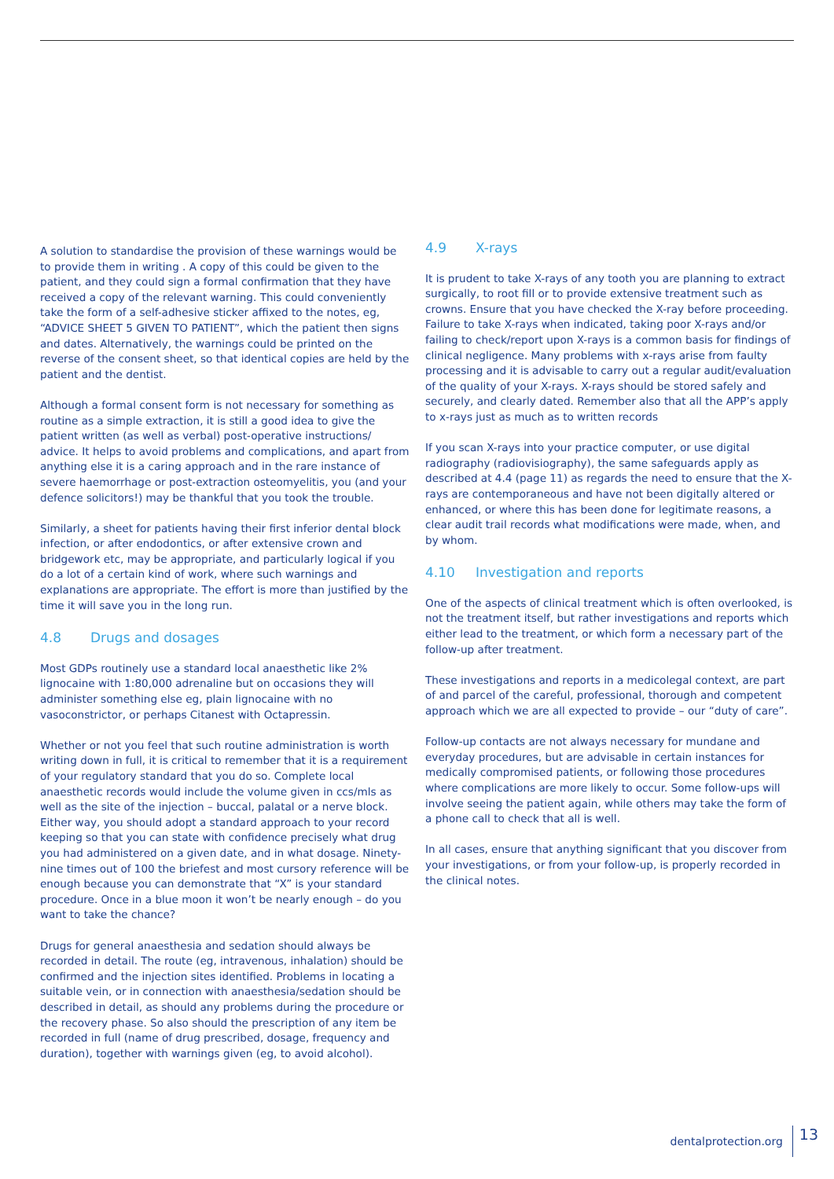A solution to standardise the provision of these warnings would be to provide them in writing . A copy of this could be given to the patient, and they could sign a formal confirmation that they have received a copy of the relevant warning. This could conveniently take the form of a self-adhesive sticker affixed to the notes, eg, “ADVICE SHEET 5 GIVEN TO PATIENT”, which the patient then signs and dates. Alternatively, the warnings could be printed on the reverse of the consent sheet, so that identical copies are held by the patient and the dentist.
Although a formal consent form is not necessary for something as routine as a simple extraction, it is still a good idea to give the patient written (as well as verbal) post-operative instructions/ advice. It helps to avoid problems and complications, and apart from anything else it is a caring approach and in the rare instance of severe haemorrhage or post-extraction osteomyelitis, you (and your defence solicitors!) may be thankful that you took the trouble.
Similarly, a sheet for patients having their first inferior dental block infection, or after endodontics, or after extensive crown and bridgework etc, may be appropriate, and particularly logical if you do a lot of a certain kind of work, where such warnings and explanations are appropriate. The effort is more than justified by the time it will save you in the long run.
4.8 Drugs and dosages
Most GDPs routinely use a standard local anaesthetic like 2% lignocaine with 1:80,000 adrenaline but on occasions they will administer something else eg, plain lignocaine with no vasoconstrictor, or perhaps Citanest with Octapressin.
Whether or not you feel that such routine administration is worth writing down in full, it is critical to remember that it is a requirement of your regulatory standard that you do so. Complete local anaesthetic records would include the volume given in ccs/mls as well as the site of the injection – buccal, palatal or a nerve block. Either way, you should adopt a standard approach to your record keeping so that you can state with confidence precisely what drug you had administered on a given date, and in what dosage. Ninety-nine times out of 100 the briefest and most cursory reference will be enough because you can demonstrate that “X” is your standard procedure. Once in a blue moon it won’t be nearly enough – do you want to take the chance?
Drugs for general anaesthesia and sedation should always be recorded in detail. The route (eg, intravenous, inhalation) should be confirmed and the injection sites identified. Problems in locating a suitable vein, or in connection with anaesthesia/sedation should be described in detail, as should any problems during the procedure or the recovery phase. So also should the prescription of any item be recorded in full (name of drug prescribed, dosage, frequency and duration), together with warnings given (eg, to avoid alcohol).
4.9 X-rays
It is prudent to take X-rays of any tooth you are planning to extract surgically, to root fill or to provide extensive treatment such as crowns. Ensure that you have checked the X-ray before proceeding. Failure to take X-rays when indicated, taking poor X-rays and/or failing to check/report upon X-rays is a common basis for findings of clinical negligence. Many problems with x-rays arise from faulty processing and it is advisable to carry out a regular audit/evaluation of the quality of your X-rays. X-rays should be stored safely and securely, and clearly dated. Remember also that all the APP’s apply to x-rays just as much as to written records
If you scan X-rays into your practice computer, or use digital radiography (radiovisiography), the same safeguards apply as described at 4.4 (page 11) as regards the need to ensure that the X-rays are contemporaneous and have not been digitally altered or enhanced, or where this has been done for legitimate reasons, a clear audit trail records what modifications were made, when, and by whom.
4.10 Investigation and reports
One of the aspects of clinical treatment which is often overlooked, is not the treatment itself, but rather investigations and reports which either lead to the treatment, or which form a necessary part of the follow-up after treatment.
These investigations and reports in a medicolegal context, are part of and parcel of the careful, professional, thorough and competent approach which we are all expected to provide – our “duty of care”.
Follow-up contacts are not always necessary for mundane and everyday procedures, but are advisable in certain instances for medically compromised patients, or following those procedures where complications are more likely to occur. Some follow-ups will involve seeing the patient again, while others may take the form of a phone call to check that all is well.
In all cases, ensure that anything significant that you discover from your investigations, or from your follow-up, is properly recorded in the clinical notes.
dentalprotection.org 13